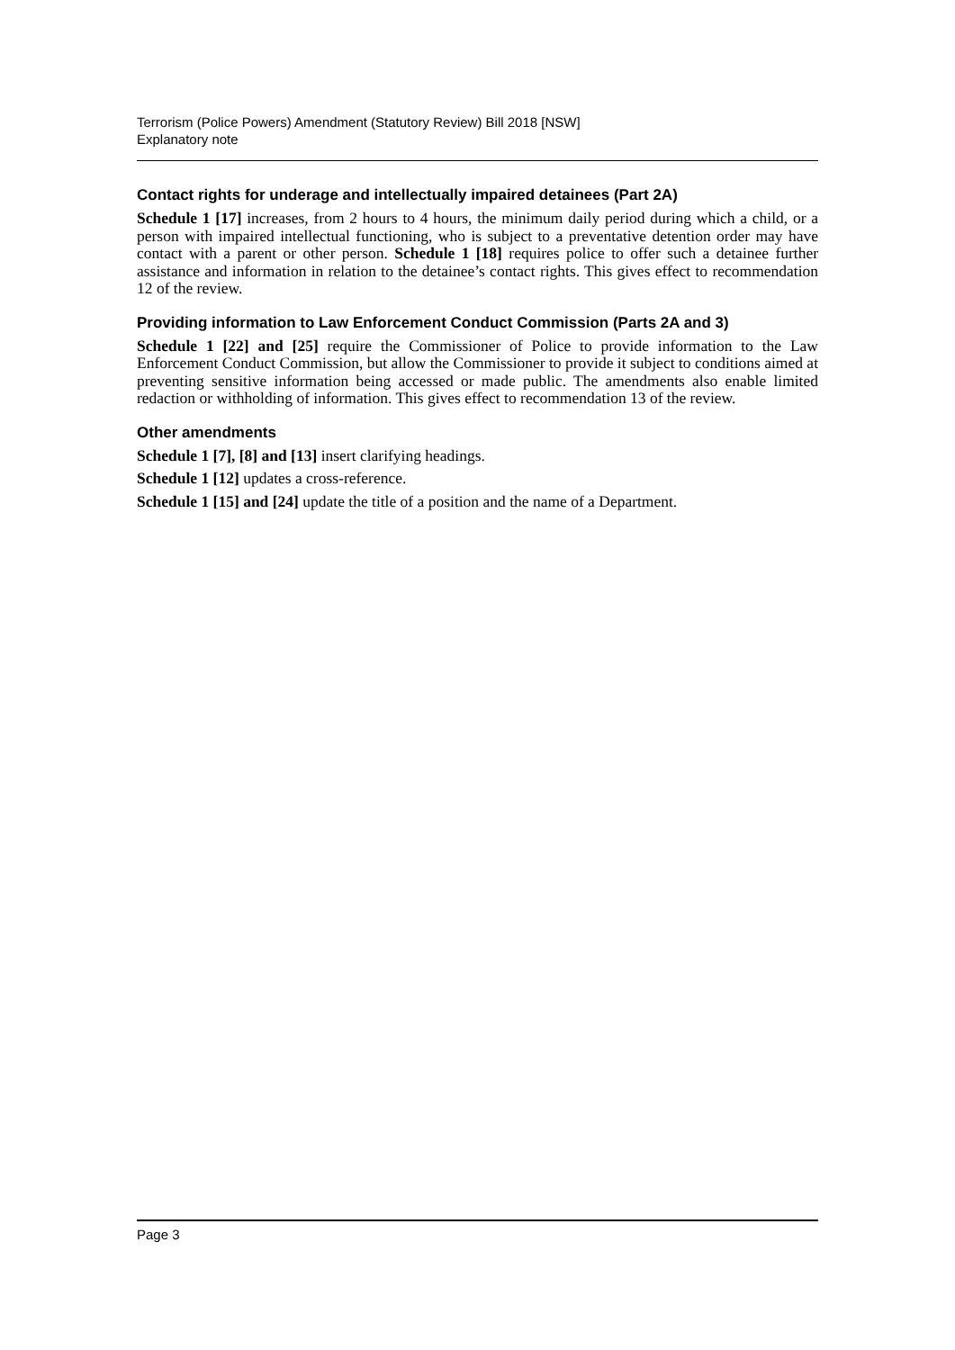Terrorism (Police Powers) Amendment (Statutory Review) Bill 2018 [NSW]
Explanatory note
Contact rights for underage and intellectually impaired detainees (Part 2A)
Schedule 1 [17] increases, from 2 hours to 4 hours, the minimum daily period during which a child, or a person with impaired intellectual functioning, who is subject to a preventative detention order may have contact with a parent or other person. Schedule 1 [18] requires police to offer such a detainee further assistance and information in relation to the detainee’s contact rights. This gives effect to recommendation 12 of the review.
Providing information to Law Enforcement Conduct Commission (Parts 2A and 3)
Schedule 1 [22] and [25] require the Commissioner of Police to provide information to the Law Enforcement Conduct Commission, but allow the Commissioner to provide it subject to conditions aimed at preventing sensitive information being accessed or made public. The amendments also enable limited redaction or withholding of information. This gives effect to recommendation 13 of the review.
Other amendments
Schedule 1 [7], [8] and [13] insert clarifying headings.
Schedule 1 [12] updates a cross-reference.
Schedule 1 [15] and [24] update the title of a position and the name of a Department.
Page 3